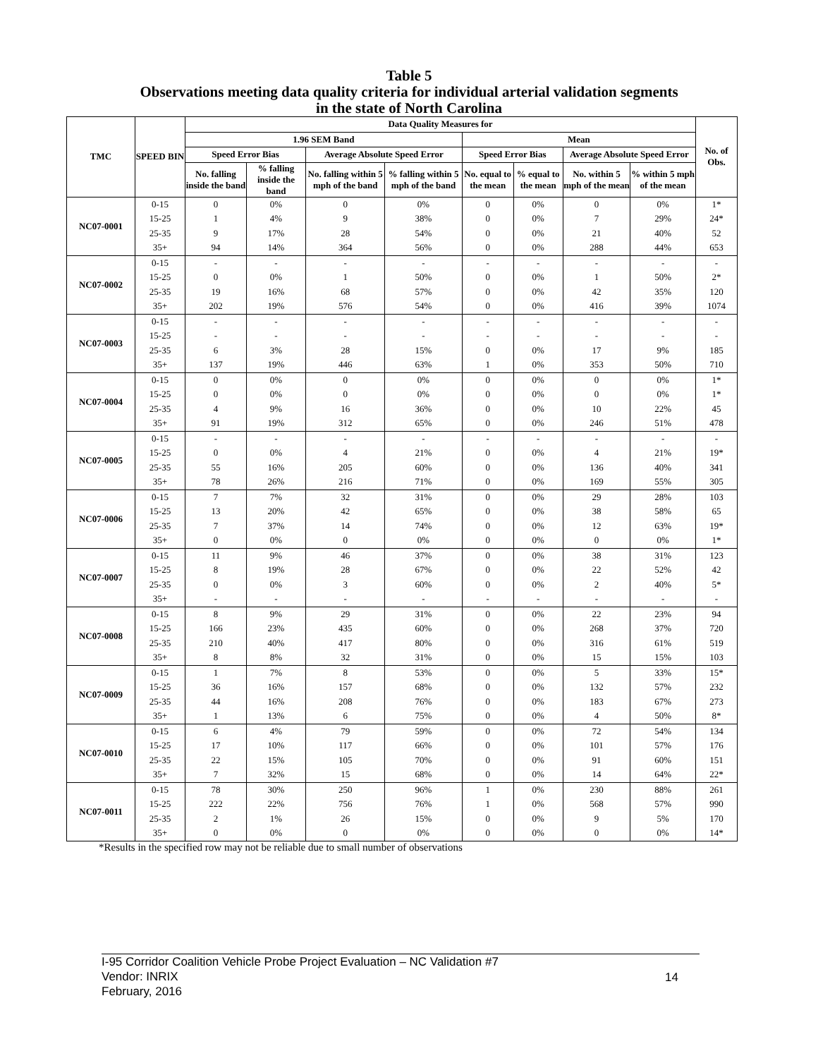Table 5
Observations meeting data quality criteria for individual arterial validation segments
in the state of North Carolina
| TMC | SPEED BIN | Data Quality Measures for | | | | | | | | No. of Obs. |
| --- | --- | --- | --- | --- | --- | --- | --- | --- | --- | --- |
| | | 1.96 SEM Band | | | | Mean | | | | |
| | | Speed Error Bias | | Average Absolute Speed Error | | Speed Error Bias | | Average Absolute Speed Error | | |
| | | No. falling inside the band | % falling inside the band | No. falling within 5 mph of the band | % falling within 5 mph of the band | No. equal to the mean | % equal to the mean | No. within 5 mph of the mean | % within 5 mph of the mean | |
| NC07-0001 | 0-15 | 0 | 0% | 0 | 0% | 0 | 0% | 0 | 0% | 1* |
| | 15-25 | 1 | 4% | 9 | 38% | 0 | 0% | 7 | 29% | 24* |
| | 25-35 | 9 | 17% | 28 | 54% | 0 | 0% | 21 | 40% | 52 |
| | 35+ | 94 | 14% | 364 | 56% | 0 | 0% | 288 | 44% | 653 |
| NC07-0002 | 0-15 | - | - | - | - | - | - | - | - | - |
| | 15-25 | 0 | 0% | 1 | 50% | 0 | 0% | 1 | 50% | 2* |
| | 25-35 | 19 | 16% | 68 | 57% | 0 | 0% | 42 | 35% | 120 |
| | 35+ | 202 | 19% | 576 | 54% | 0 | 0% | 416 | 39% | 1074 |
| NC07-0003 | 0-15 | - | - | - | - | - | - | - | - | - |
| | 15-25 | - | - | - | - | - | - | - | - | - |
| | 25-35 | 6 | 3% | 28 | 15% | 0 | 0% | 17 | 9% | 185 |
| | 35+ | 137 | 19% | 446 | 63% | 1 | 0% | 353 | 50% | 710 |
| NC07-0004 | 0-15 | 0 | 0% | 0 | 0% | 0 | 0% | 0 | 0% | 1* |
| | 15-25 | 0 | 0% | 0 | 0% | 0 | 0% | 0 | 0% | 1* |
| | 25-35 | 4 | 9% | 16 | 36% | 0 | 0% | 10 | 22% | 45 |
| | 35+ | 91 | 19% | 312 | 65% | 0 | 0% | 246 | 51% | 478 |
| NC07-0005 | 0-15 | - | - | - | - | - | - | - | - | - |
| | 15-25 | 0 | 0% | 4 | 21% | 0 | 0% | 4 | 21% | 19* |
| | 25-35 | 55 | 16% | 205 | 60% | 0 | 0% | 136 | 40% | 341 |
| | 35+ | 78 | 26% | 216 | 71% | 0 | 0% | 169 | 55% | 305 |
| NC07-0006 | 0-15 | 7 | 7% | 32 | 31% | 0 | 0% | 29 | 28% | 103 |
| | 15-25 | 13 | 20% | 42 | 65% | 0 | 0% | 38 | 58% | 65 |
| | 25-35 | 7 | 37% | 14 | 74% | 0 | 0% | 12 | 63% | 19* |
| | 35+ | 0 | 0% | 0 | 0% | 0 | 0% | 0 | 0% | 1* |
| NC07-0007 | 0-15 | 11 | 9% | 46 | 37% | 0 | 0% | 38 | 31% | 123 |
| | 15-25 | 8 | 19% | 28 | 67% | 0 | 0% | 22 | 52% | 42 |
| | 25-35 | 0 | 0% | 3 | 60% | 0 | 0% | 2 | 40% | 5* |
| | 35+ | - | - | - | - | - | - | - | - | - |
| NC07-0008 | 0-15 | 8 | 9% | 29 | 31% | 0 | 0% | 22 | 23% | 94 |
| | 15-25 | 166 | 23% | 435 | 60% | 0 | 0% | 268 | 37% | 720 |
| | 25-35 | 210 | 40% | 417 | 80% | 0 | 0% | 316 | 61% | 519 |
| | 35+ | 8 | 8% | 32 | 31% | 0 | 0% | 15 | 15% | 103 |
| NC07-0009 | 0-15 | 1 | 7% | 8 | 53% | 0 | 0% | 5 | 33% | 15* |
| | 15-25 | 36 | 16% | 157 | 68% | 0 | 0% | 132 | 57% | 232 |
| | 25-35 | 44 | 16% | 208 | 76% | 0 | 0% | 183 | 67% | 273 |
| | 35+ | 1 | 13% | 6 | 75% | 0 | 0% | 4 | 50% | 8* |
| NC07-0010 | 0-15 | 6 | 4% | 79 | 59% | 0 | 0% | 72 | 54% | 134 |
| | 15-25 | 17 | 10% | 117 | 66% | 0 | 0% | 101 | 57% | 176 |
| | 25-35 | 22 | 15% | 105 | 70% | 0 | 0% | 91 | 60% | 151 |
| | 35+ | 7 | 32% | 15 | 68% | 0 | 0% | 14 | 64% | 22* |
| NC07-0011 | 0-15 | 78 | 30% | 250 | 96% | 1 | 0% | 230 | 88% | 261 |
| | 15-25 | 222 | 22% | 756 | 76% | 1 | 0% | 568 | 57% | 990 |
| | 25-35 | 2 | 1% | 26 | 15% | 0 | 0% | 9 | 5% | 170 |
| | 35+ | 0 | 0% | 0 | 0% | 0 | 0% | 0 | 0% | 14* |
*Results in the specified row may not be reliable due to small number of observations
I-95 Corridor Coalition Vehicle Probe Project Evaluation – NC Validation #7
Vendor: INRIX
February, 2016
14